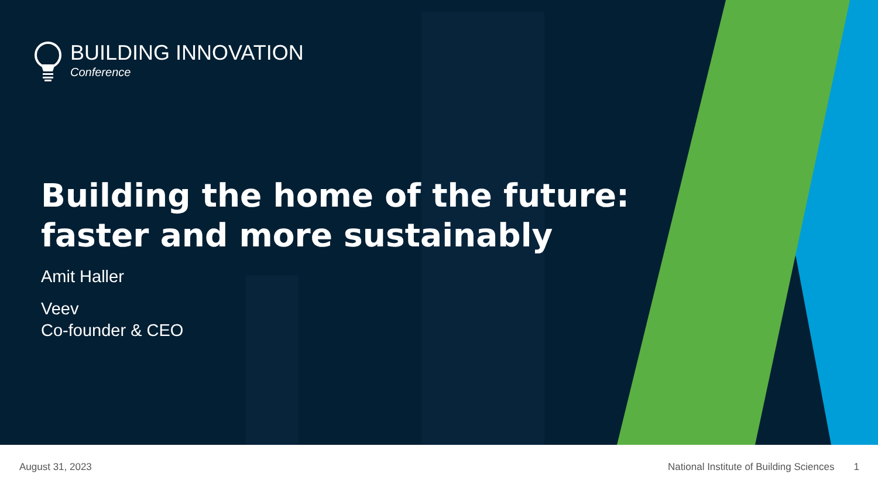BUILDING INNOVATION
Conference
Building the home of the future:
faster and more sustainably
Amit Haller
Veev
Co-founder & CEO
August 31, 2023 National Institute of Building Sciences 1